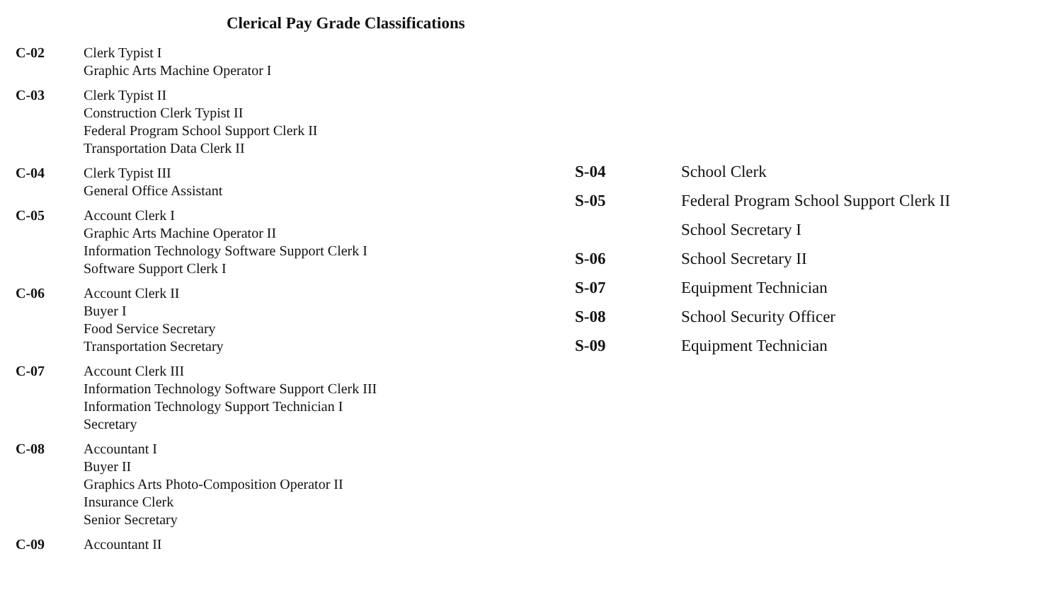Clerical Pay Grade Classifications
| C-02 | Clerk Typist I Graphic Arts Machine Operator I |
| C-03 | Clerk Typist II Construction Clerk Typist II Federal Program School Support Clerk II Transportation Data Clerk II |
| C-04 | Clerk Typist III General Office Assistant |
| C-05 | Account Clerk I Graphic Arts Machine Operator II Information Technology Software Support Clerk I Software Support Clerk I |
| C-06 | Account Clerk II Buyer I Food Service Secretary Transportation Secretary |
| C-07 | Account Clerk III Information Technology Software Support Clerk III Information Technology Support Technician I Secretary |
| C-08 | Accountant I Buyer II Graphics Arts Photo-Composition Operator II Insurance Clerk Senior Secretary |
| C-09 | Accountant II |
| S-04 | School Clerk |
| S-05 | Federal Program School Support Clerk II School Secretary I |
| S-06 | School Secretary II |
| S-07 | Equipment Technician |
| S-08 | School Security Officer |
| S-09 | Equipment Technician |